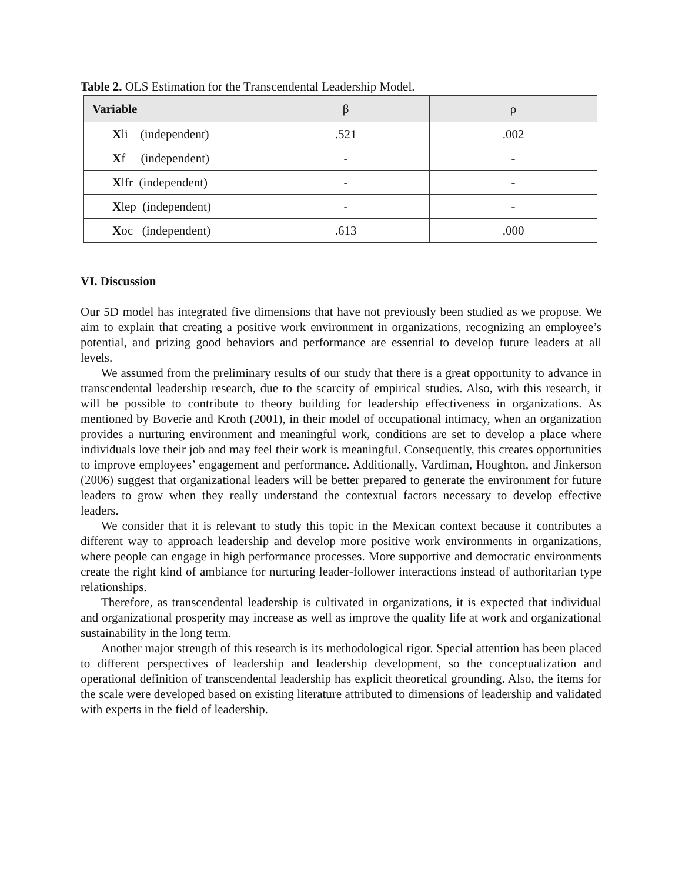Table 2. OLS Estimation for the Transcendental Leadership Model.
| Variable | β | ρ |
| --- | --- | --- |
| X li (independent) | .521 | .002 |
| X f (independent) | - | - |
| X lfr (independent) | - | - |
| X lep (independent) | - | - |
| X oc (independent) | .613 | .000 |
VI. Discussion
Our 5D model has integrated five dimensions that have not previously been studied as we propose. We aim to explain that creating a positive work environment in organizations, recognizing an employee’s potential, and prizing good behaviors and performance are essential to develop future leaders at all levels.
We assumed from the preliminary results of our study that there is a great opportunity to advance in transcendental leadership research, due to the scarcity of empirical studies. Also, with this research, it will be possible to contribute to theory building for leadership effectiveness in organizations. As mentioned by Boverie and Kroth (2001), in their model of occupational intimacy, when an organization provides a nurturing environment and meaningful work, conditions are set to develop a place where individuals love their job and may feel their work is meaningful. Consequently, this creates opportunities to improve employees’ engagement and performance. Additionally, Vardiman, Houghton, and Jinkerson (2006) suggest that organizational leaders will be better prepared to generate the environment for future leaders to grow when they really understand the contextual factors necessary to develop effective leaders.
We consider that it is relevant to study this topic in the Mexican context because it contributes a different way to approach leadership and develop more positive work environments in organizations, where people can engage in high performance processes. More supportive and democratic environments create the right kind of ambiance for nurturing leader-follower interactions instead of authoritarian type relationships.
Therefore, as transcendental leadership is cultivated in organizations, it is expected that individual and organizational prosperity may increase as well as improve the quality life at work and organizational sustainability in the long term.
Another major strength of this research is its methodological rigor. Special attention has been placed to different perspectives of leadership and leadership development, so the conceptualization and operational definition of transcendental leadership has explicit theoretical grounding. Also, the items for the scale were developed based on existing literature attributed to dimensions of leadership and validated with experts in the field of leadership.